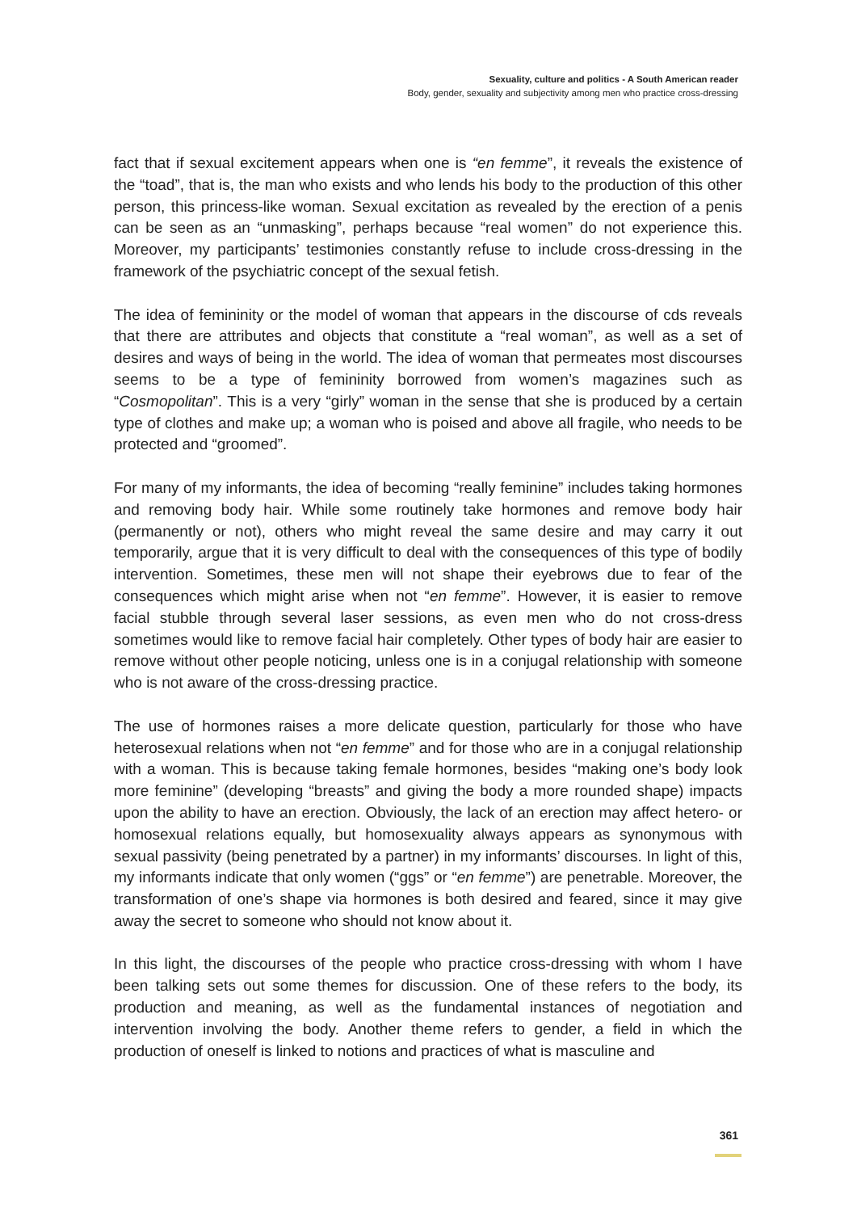Sexuality, culture and politics - A South American reader
Body, gender, sexuality and subjectivity among men who practice cross-dressing
fact that if sexual excitement appears when one is “en femme”, it reveals the existence of the “toad”, that is, the man who exists and who lends his body to the production of this other person, this princess-like woman. Sexual excitation as revealed by the erection of a penis can be seen as an “unmasking”, perhaps because “real women” do not experience this. Moreover, my participants’ testimonies constantly refuse to include cross-dressing in the framework of the psychiatric concept of the sexual fetish.
The idea of femininity or the model of woman that appears in the discourse of cds reveals that there are attributes and objects that constitute a “real woman”, as well as a set of desires and ways of being in the world. The idea of woman that permeates most discourses seems to be a type of femininity borrowed from women’s magazines such as “Cosmopolitan”. This is a very “girly” woman in the sense that she is produced by a certain type of clothes and make up; a woman who is poised and above all fragile, who needs to be protected and “groomed”.
For many of my informants, the idea of becoming “really feminine” includes taking hormones and removing body hair. While some routinely take hormones and remove body hair (permanently or not), others who might reveal the same desire and may carry it out temporarily, argue that it is very difficult to deal with the consequences of this type of bodily intervention. Sometimes, these men will not shape their eyebrows due to fear of the consequences which might arise when not “en femme”. However, it is easier to remove facial stubble through several laser sessions, as even men who do not cross-dress sometimes would like to remove facial hair completely. Other types of body hair are easier to remove without other people noticing, unless one is in a conjugal relationship with someone who is not aware of the cross-dressing practice.
The use of hormones raises a more delicate question, particularly for those who have heterosexual relations when not “en femme” and for those who are in a conjugal relationship with a woman. This is because taking female hormones, besides “making one’s body look more feminine” (developing “breasts” and giving the body a more rounded shape) impacts upon the ability to have an erection. Obviously, the lack of an erection may affect hetero- or homosexual relations equally, but homosexuality always appears as synonymous with sexual passivity (being penetrated by a partner) in my informants’ discourses. In light of this, my informants indicate that only women (“ggs” or “en femme”) are penetrable. Moreover, the transformation of one’s shape via hormones is both desired and feared, since it may give away the secret to someone who should not know about it.
In this light, the discourses of the people who practice cross-dressing with whom I have been talking sets out some themes for discussion. One of these refers to the body, its production and meaning, as well as the fundamental instances of negotiation and intervention involving the body. Another theme refers to gender, a field in which the production of oneself is linked to notions and practices of what is masculine and
361